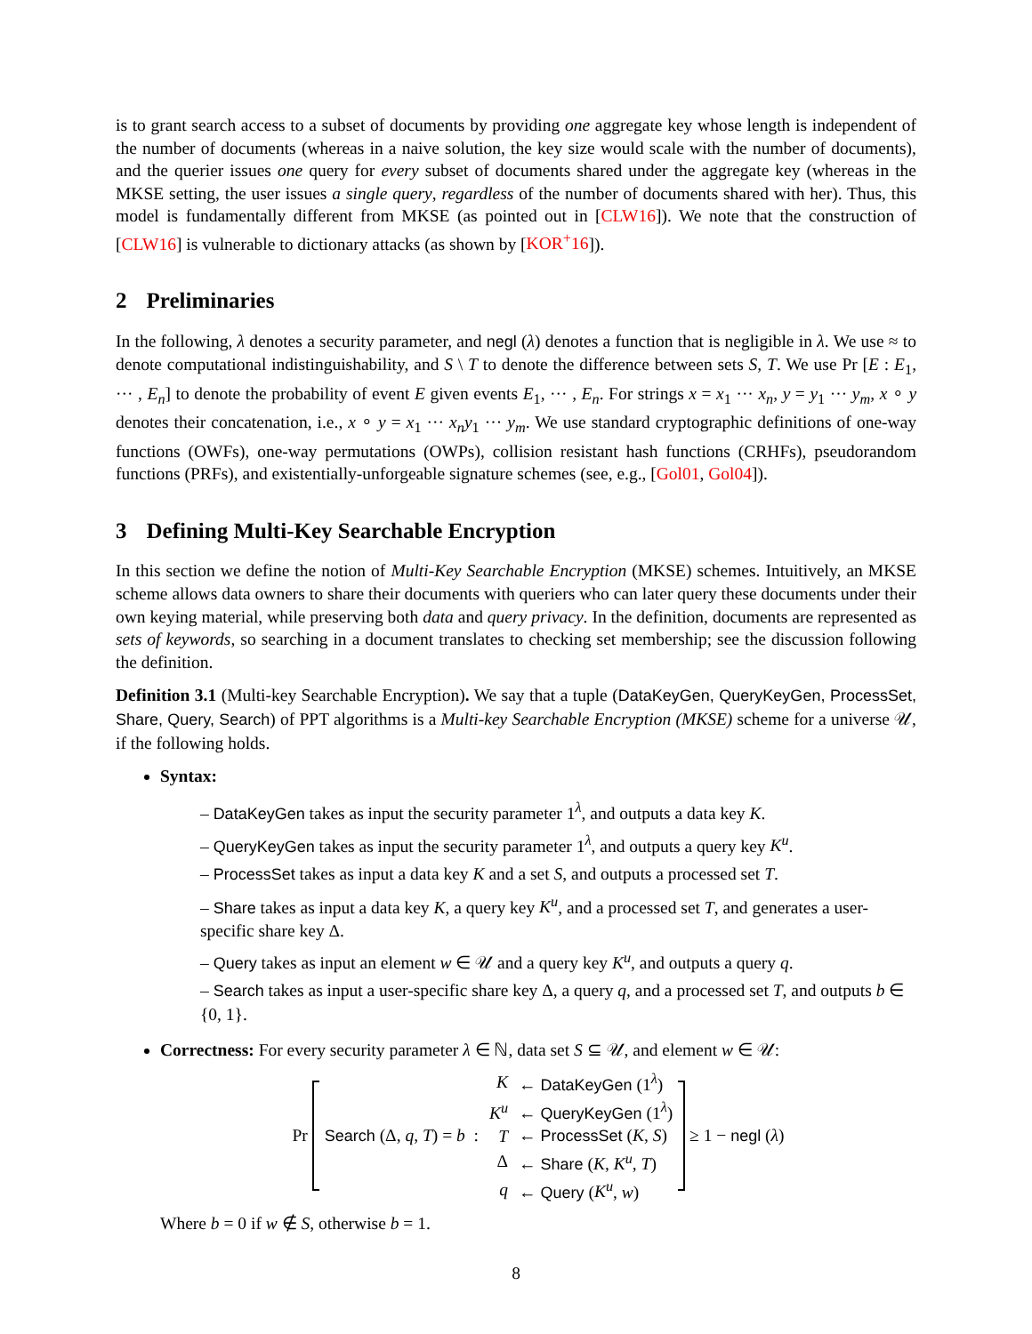is to grant search access to a subset of documents by providing one aggregate key whose length is independent of the number of documents (whereas in a naive solution, the key size would scale with the number of documents), and the querier issues one query for every subset of documents shared under the aggregate key (whereas in the MKSE setting, the user issues a single query, regardless of the number of documents shared with her). Thus, this model is fundamentally different from MKSE (as pointed out in [CLW16]). We note that the construction of [CLW16] is vulnerable to dictionary attacks (as shown by [KOR<sup>+</sup>16]).
2 Preliminaries
In the following, λ denotes a security parameter, and negl (λ) denotes a function that is negligible in λ. We use ≈ to denote computational indistinguishability, and S \ T to denote the difference between sets S, T. We use Pr [E : E<sub>1</sub>, ··· , E<sub>n</sub>] to denote the probability of event E given events E<sub>1</sub>, ··· , E<sub>n</sub>. For strings x = x<sub>1</sub> ··· x<sub>n</sub>, y = y<sub>1</sub> ··· y<sub>m</sub>, x ∘ y denotes their concatenation, i.e., x ∘ y = x<sub>1</sub> ··· x<sub>n</sub>y<sub>1</sub> ··· y<sub>m</sub>. We use standard cryptographic definitions of one-way functions (OWFs), one-way permutations (OWPs), collision resistant hash functions (CRHFs), pseudorandom functions (PRFs), and existentially-unforgeable signature schemes (see, e.g., [Gol01, Gol04]).
3 Defining Multi-Key Searchable Encryption
In this section we define the notion of Multi-Key Searchable Encryption (MKSE) schemes. Intuitively, an MKSE scheme allows data owners to share their documents with queriers who can later query these documents under their own keying material, while preserving both data and query privacy. In the definition, documents are represented as sets of keywords, so searching in a document translates to checking set membership; see the discussion following the definition.
Definition 3.1 (Multi-key Searchable Encryption). We say that a tuple (DataKeyGen, QueryKeyGen, ProcessSet, Share, Query, Search) of PPT algorithms is a Multi-key Searchable Encryption (MKSE) scheme for a universe 𝒰, if the following holds.
Syntax:
– DataKeyGen takes as input the security parameter 1<sup>λ</sup>, and outputs a data key K.
– QueryKeyGen takes as input the security parameter 1<sup>λ</sup>, and outputs a query key K<sup>u</sup>.
– ProcessSet takes as input a data key K and a set S, and outputs a processed set T.
– Share takes as input a data key K, a query key K<sup>u</sup>, and a processed set T, and generates a user-specific share key Δ.
– Query takes as input an element w ∈ 𝒰 and a query key K<sup>u</sup>, and outputs a query q.
– Search takes as input a user-specific share key Δ, a query q, and a processed set T, and outputs b ∈ {0, 1}.
Correctness: For every security parameter λ ∈ ℕ, data set S ⊆ 𝒰, and element w ∈ 𝒰:
Pr
| Search (Δ, q , T ) = b : | K | ← DataKeyGen (1<sup>λ</sup>) |
| | K<sup>u</sup> | ← QueryKeyGen (1<sup>λ</sup>) |
| | T | ← ProcessSet ( K , S ) |
| | Δ | ← Share ( K , K<sup>u</sup> , T ) |
| | q | ← Query ( K<sup>u</sup> , w ) |
≥ 1 − negl (λ)
Where b = 0 if w ∉ S, otherwise b = 1.
8